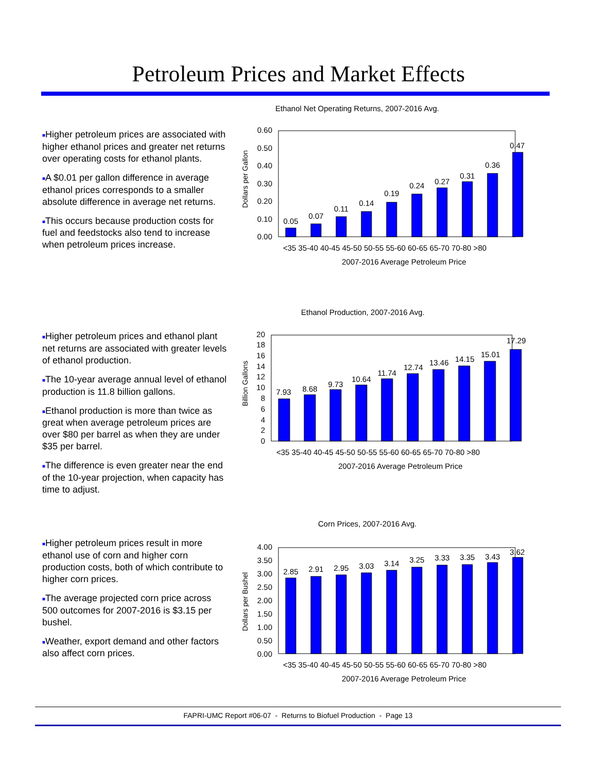Petroleum Prices and Market Effects
■Higher petroleum prices are associated with higher ethanol prices and greater net returns over operating costs for ethanol plants.
■A $0.01 per gallon difference in average ethanol prices corresponds to a smaller absolute difference in average net returns.
■This occurs because production costs for fuel and feedstocks also tend to increase when petroleum prices increase.
■Higher petroleum prices and ethanol plant net returns are associated with greater levels of ethanol production.
■The 10-year average annual level of ethanol production is 11.8 billion gallons.
■Ethanol production is more than twice as great when average petroleum prices are over $80 per barrel as when they are under $35 per barrel.
■The difference is even greater near the end of the 10-year projection, when capacity has time to adjust.
■Higher petroleum prices result in more ethanol use of corn and higher corn production costs, both of which contribute to higher corn prices.
■The average projected corn price across 500 outcomes for 2007-2016 is $3.15 per bushel.
■Weather, export demand and other factors also affect corn prices.
Ethanol Net Operating Returns, 2007-2016 Avg.
Dollars per Gallon
0.60
0.50
0.40
0.30
0.20
0.10
0.00
0.05
0.07
0.11
0.14
0.19
0.24
0.27
0.31
0.36
0.47
<35 35-40 40-45 45-50 50-55 55-60 60-65 65-70 70-80 >80
2007-2016 Average Petroleum Price
Ethanol Production, 2007-2016 Avg.
Billion Gallons
20
18
16
14
12
10
8
6
4
2
0
7.93
8.68
9.73
10.64
11.74
12.74
13.46
14.15
15.01
17.29
<35 35-40 40-45 45-50 50-55 55-60 60-65 65-70 70-80 >80
2007-2016 Average Petroleum Price
Corn Prices, 2007-2016 Avg.
Dollars per Bushel
4.00
3.50
3.00
2.50
2.00
1.50
1.00
0.50
0.00
2.85
2.91
2.95
3.03
3.14
3.25
3.33
3.35
3.43
3.62
<35 35-40 40-45 45-50 50-55 55-60 60-65 65-70 70-80 >80
2007-2016 Average Petroleum Price
FAPRI-UMC Report #06-07 - Returns to Biofuel Production - Page 13